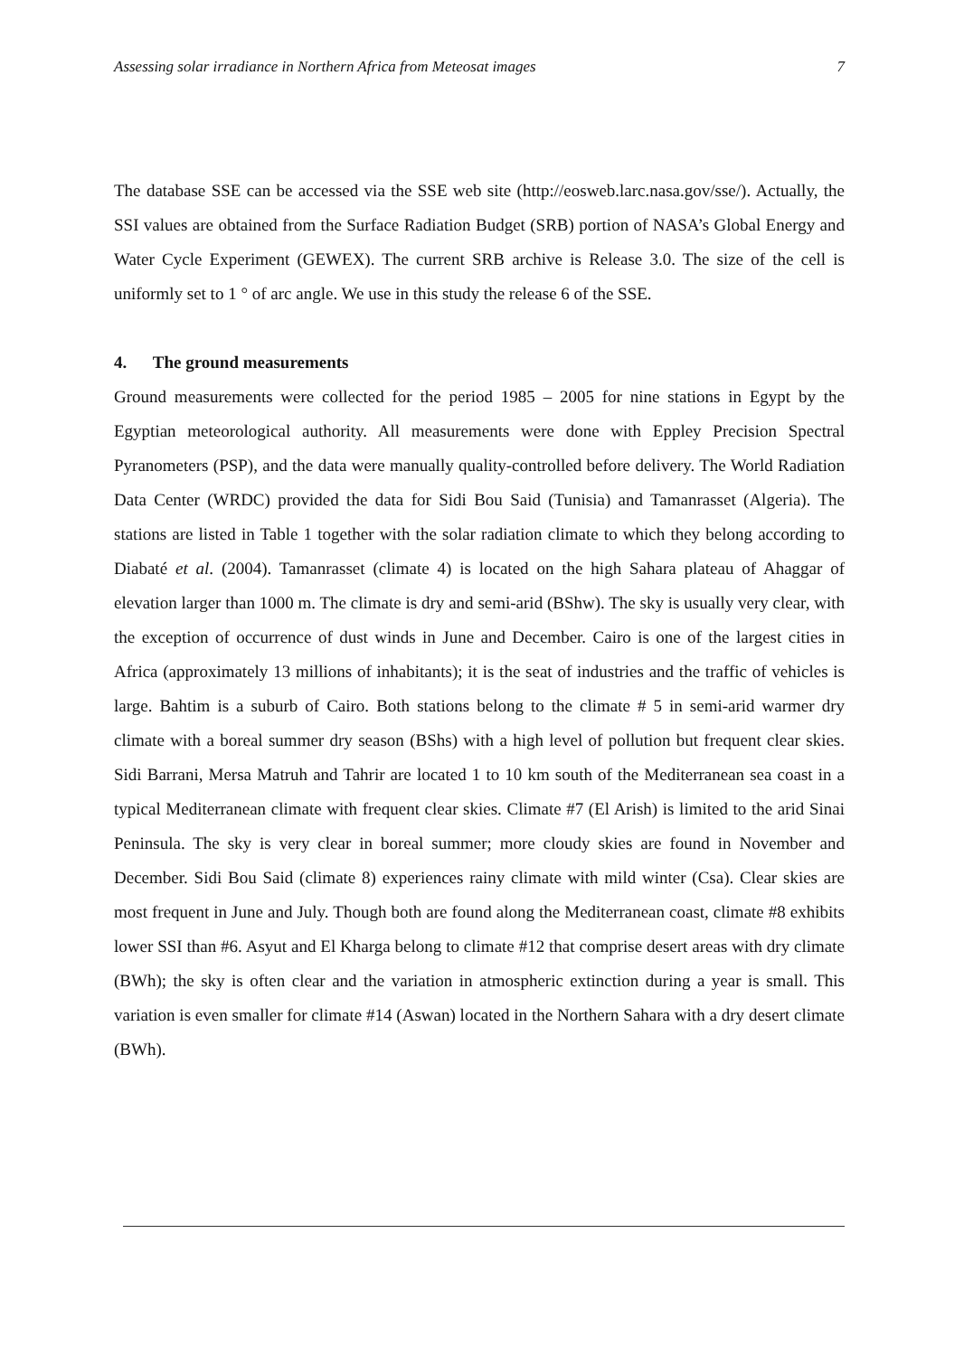Assessing solar irradiance in Northern Africa from Meteosat images 7
The database SSE can be accessed via the SSE web site (http://eosweb.larc.nasa.gov/sse/). Actually, the SSI values are obtained from the Surface Radiation Budget (SRB) portion of NASA’s Global Energy and Water Cycle Experiment (GEWEX). The current SRB archive is Release 3.0. The size of the cell is uniformly set to 1 ° of arc angle. We use in this study the release 6 of the SSE.
4. The ground measurements
Ground measurements were collected for the period 1985 – 2005 for nine stations in Egypt by the Egyptian meteorological authority. All measurements were done with Eppley Precision Spectral Pyranometers (PSP), and the data were manually quality-controlled before delivery. The World Radiation Data Center (WRDC) provided the data for Sidi Bou Said (Tunisia) and Tamanrasset (Algeria). The stations are listed in Table 1 together with the solar radiation climate to which they belong according to Diabaté et al. (2004). Tamanrasset (climate 4) is located on the high Sahara plateau of Ahaggar of elevation larger than 1000 m. The climate is dry and semi-arid (BShw). The sky is usually very clear, with the exception of occurrence of dust winds in June and December. Cairo is one of the largest cities in Africa (approximately 13 millions of inhabitants); it is the seat of industries and the traffic of vehicles is large. Bahtim is a suburb of Cairo. Both stations belong to the climate # 5 in semi-arid warmer dry climate with a boreal summer dry season (BShs) with a high level of pollution but frequent clear skies. Sidi Barrani, Mersa Matruh and Tahrir are located 1 to 10 km south of the Mediterranean sea coast in a typical Mediterranean climate with frequent clear skies. Climate #7 (El Arish) is limited to the arid Sinai Peninsula. The sky is very clear in boreal summer; more cloudy skies are found in November and December. Sidi Bou Said (climate 8) experiences rainy climate with mild winter (Csa). Clear skies are most frequent in June and July. Though both are found along the Mediterranean coast, climate #8 exhibits lower SSI than #6. Asyut and El Kharga belong to climate #12 that comprise desert areas with dry climate (BWh); the sky is often clear and the variation in atmospheric extinction during a year is small. This variation is even smaller for climate #14 (Aswan) located in the Northern Sahara with a dry desert climate (BWh).